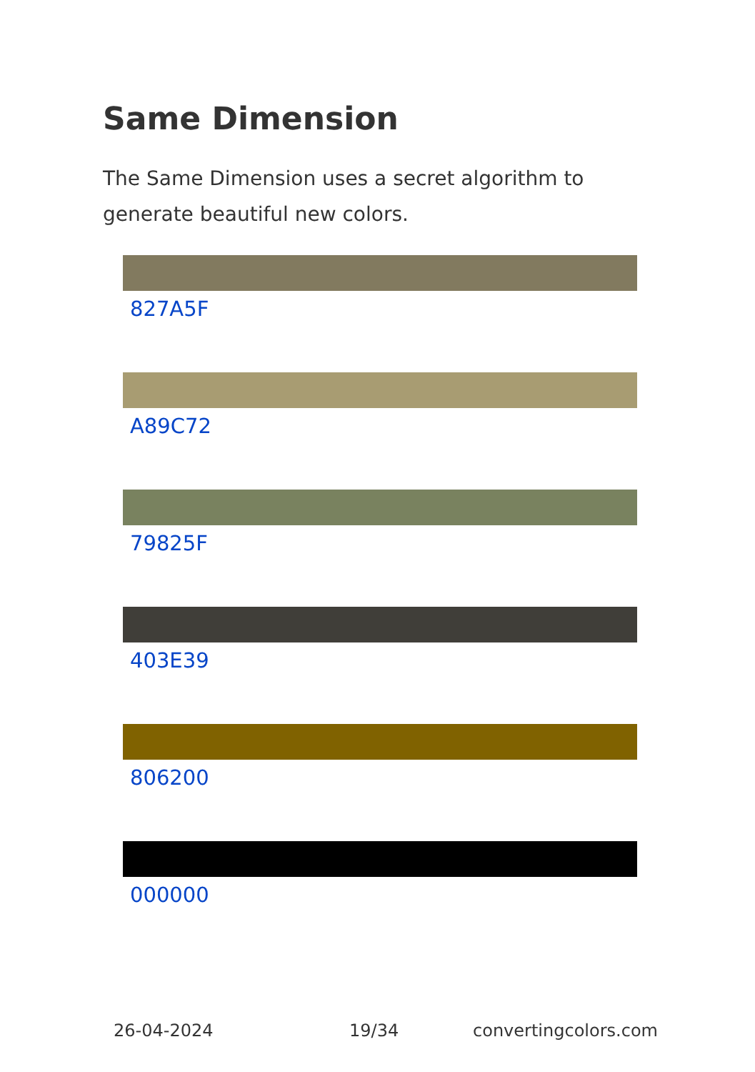Same Dimension
The Same Dimension uses a secret algorithm to generate beautiful new colors.
827A5F
A89C72
79825F
403E39
806200
000000
26-04-2024 19/34 convertingcolors.com